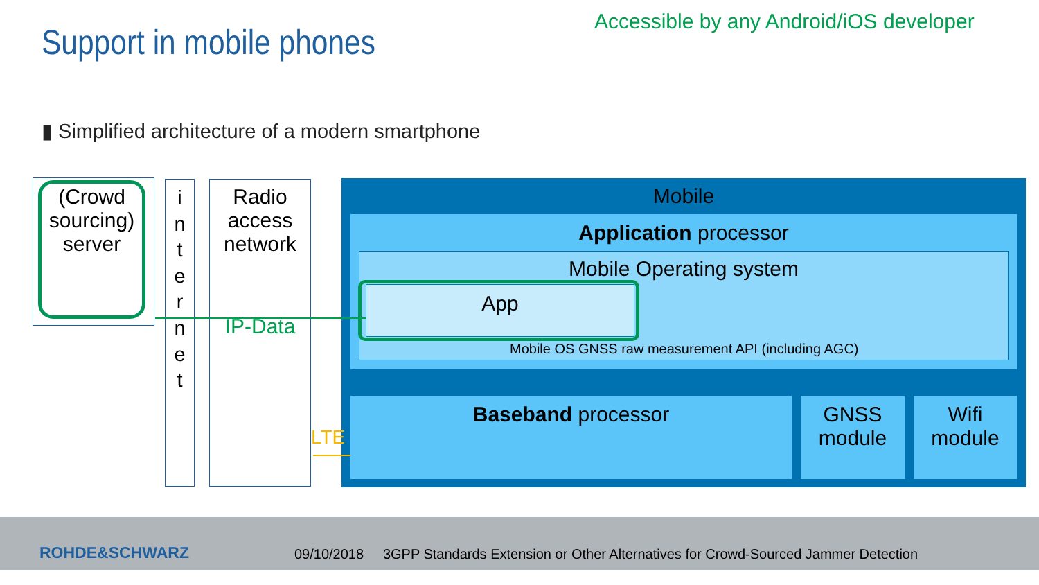Support in mobile phones
Accessible by any Android/iOS developer
▮ Simplified architecture of a modern smartphone
(Crowd sourcing) server
i
n
t
e
r
n
e
t
Radio access network
IP-Data
Mobile
Application processor
Mobile Operating system
App
Mobile OS GNSS raw measurement API (including AGC)
Baseband processor
GNSS module
Wifi module
LTE
ROHDE&SCHWARZ
09/10/2018 3GPP Standards Extension or Other Alternatives for Crowd-Sourced Jammer Detection